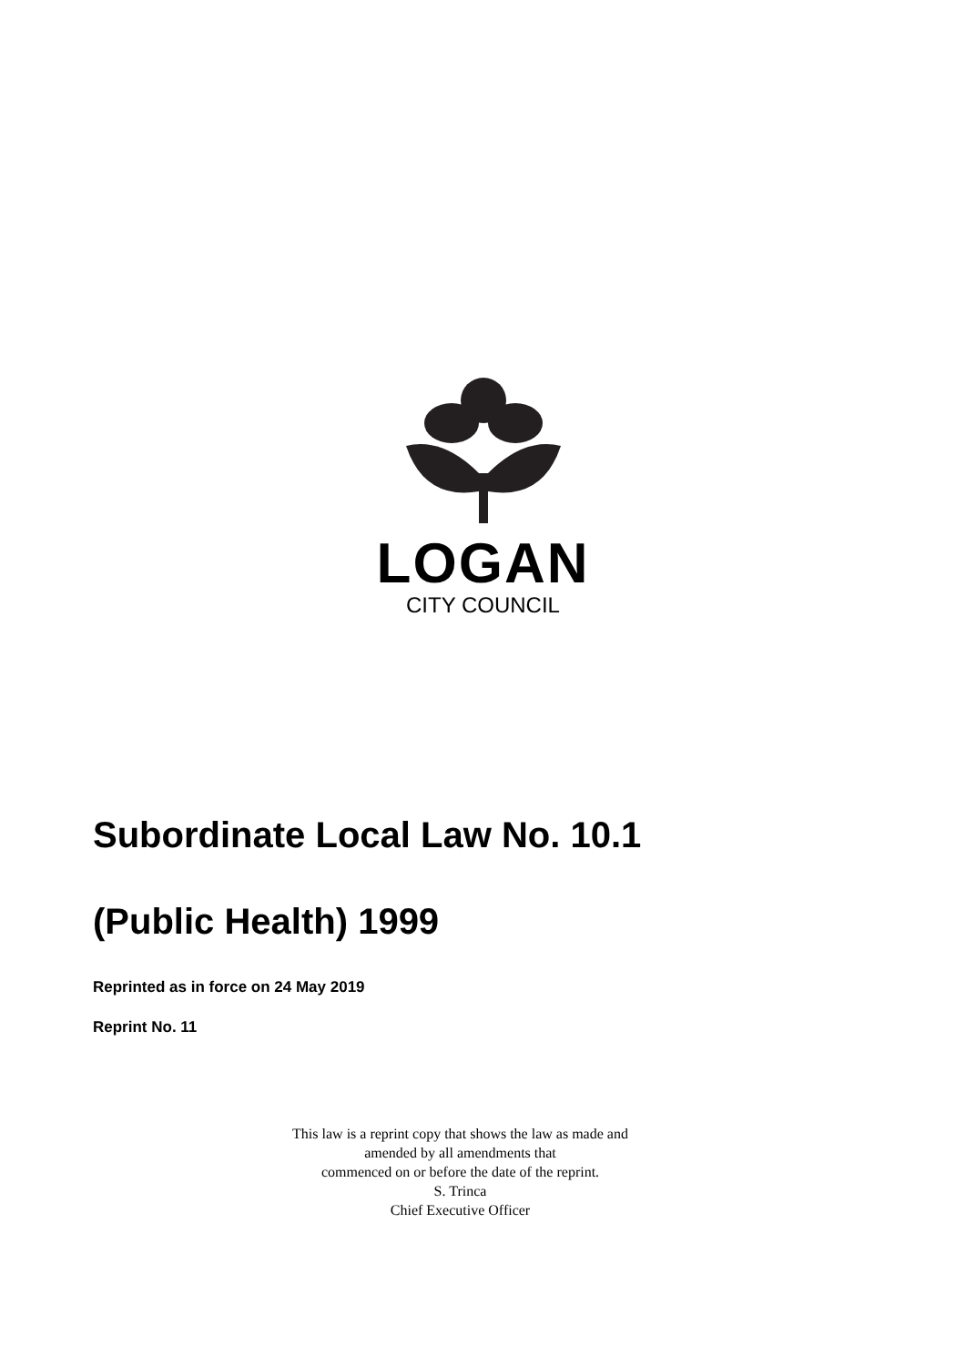LOGAN
CITY COUNCIL
Subordinate Local Law No. 10.1
(Public Health) 1999
Reprinted as in force on 24 May 2019
Reprint No. 11
This law is a reprint copy that shows the law as made and
amended by all amendments that
commenced on or before the date of the reprint.
S. Trinca
Chief Executive Officer